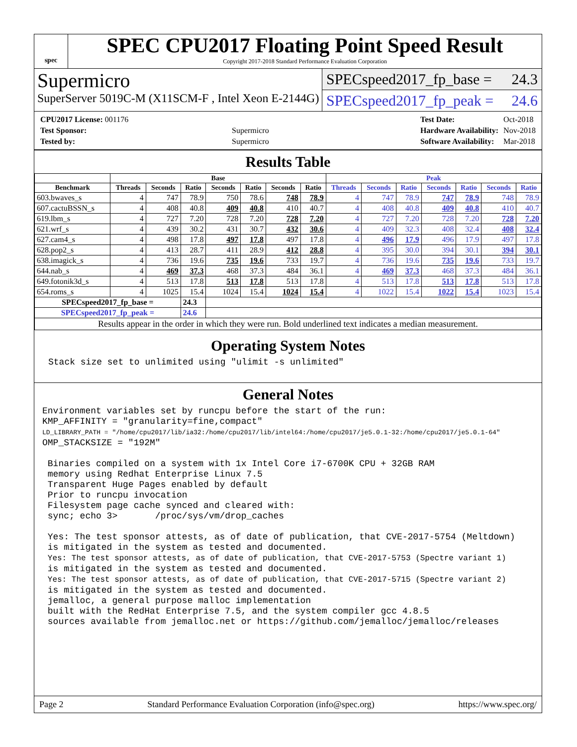spec
SPEC CPU2017 Floating Point Speed Result
Copyright 2017-2018 Standard Performance Evaluation Corporation
Supermicro
SuperServer 5019C-M (X11SCM-F , Intel Xeon E-2144G)
SPECspeed2017_fp_base = 24.3
SPECspeed2017_fp_peak = 24.6
| CPU2017 License: 001176 | |
| Test Sponsor: | Supermicro |
| Tested by: | Supermicro |
| Test Date: | Oct-2018 |
| Hardware Availability: | Nov-2018 |
| Software Availability: | Mar-2018 |
Results Table
| | Base | | | | | | | Peak | | | | | | |
| --- | --- | --- | --- | --- | --- | --- | --- | --- | --- | --- | --- | --- | --- | --- |
| Benchmark | Threads | Seconds | Ratio | Seconds | Ratio | Seconds | Ratio | Threads | Seconds | Ratio | Seconds | Ratio | Seconds | Ratio |
| 603.bwaves_s | 4 | 747 | 78.9 | 750 | 78.6 | 748 | 78.9 | 4 | 747 | 78.9 | 747 | 78.9 | 748 | 78.9 |
| 607.cactuBSSN_s | 4 | 408 | 40.8 | 409 | 40.8 | 410 | 40.7 | 4 | 408 | 40.8 | 409 | 40.8 | 410 | 40.7 |
| 619.lbm_s | 4 | 727 | 7.20 | 728 | 7.20 | 728 | 7.20 | 4 | 727 | 7.20 | 728 | 7.20 | 728 | 7.20 |
| 621.wrf_s | 4 | 439 | 30.2 | 431 | 30.7 | 432 | 30.6 | 4 | 409 | 32.3 | 408 | 32.4 | 408 | 32.4 |
| 627.cam4_s | 4 | 498 | 17.8 | 497 | 17.8 | 497 | 17.8 | 4 | 496 | 17.9 | 496 | 17.9 | 497 | 17.8 |
| 628.pop2_s | 4 | 413 | 28.7 | 411 | 28.9 | 412 | 28.8 | 4 | 395 | 30.0 | 394 | 30.1 | 394 | 30.1 |
| 638.imagick_s | 4 | 736 | 19.6 | 735 | 19.6 | 733 | 19.7 | 4 | 736 | 19.6 | 735 | 19.6 | 733 | 19.7 |
| 644.nab_s | 4 | 469 | 37.3 | 468 | 37.3 | 484 | 36.1 | 4 | 469 | 37.3 | 468 | 37.3 | 484 | 36.1 |
| 649.fotonik3d_s | 4 | 513 | 17.8 | 513 | 17.8 | 513 | 17.8 | 4 | 513 | 17.8 | 513 | 17.8 | 513 | 17.8 |
| 654.roms_s | 4 | 1025 | 15.4 | 1024 | 15.4 | 1024 | 15.4 | 4 | 1022 | 15.4 | 1022 | 15.4 | 1023 | 15.4 |
| SPECspeed2017_fp_base = | | | 24.3 | | | | | | | | | | | |
| SPECspeed2017_fp_peak = | | | 24.6 | | | | | | | | | | | |
| Results appear in the order in which they were run. Bold underlined text indicates a median measurement. | | | | | | | | | | | | | | |
Operating System Notes
Stack size set to unlimited using "ulimit -s unlimited"
General Notes
Environment variables set by runcpu before the start of the run:
KMP_AFFINITY = "granularity=fine,compact"
LD_LIBRARY_PATH = "/home/cpu2017/lib/ia32:/home/cpu2017/lib/intel64:/home/cpu2017/je5.0.1-32:/home/cpu2017/je5.0.1-64"
OMP_STACKSIZE = "192M"

 Binaries compiled on a system with 1x Intel Core i7-6700K CPU + 32GB RAM
 memory using Redhat Enterprise Linux 7.5
 Transparent Huge Pages enabled by default
 Prior to runcpu invocation
 Filesystem page cache synced and cleared with:
 sync; echo 3>       /proc/sys/vm/drop_caches

 Yes: The test sponsor attests, as of date of publication, that CVE-2017-5754 (Meltdown)
 is mitigated in the system as tested and documented.
 Yes: The test sponsor attests, as of date of publication, that CVE-2017-5753 (Spectre variant 1)
 is mitigated in the system as tested and documented.
 Yes: The test sponsor attests, as of date of publication, that CVE-2017-5715 (Spectre variant 2)
 is mitigated in the system as tested and documented.
 jemalloc, a general purpose malloc implementation
 built with the RedHat Enterprise 7.5, and the system compiler gcc 4.8.5
 sources available from jemalloc.net or https://github.com/jemalloc/jemalloc/releases
Page 2 Standard Performance Evaluation Corporation (info@spec.org) https://www.spec.org/